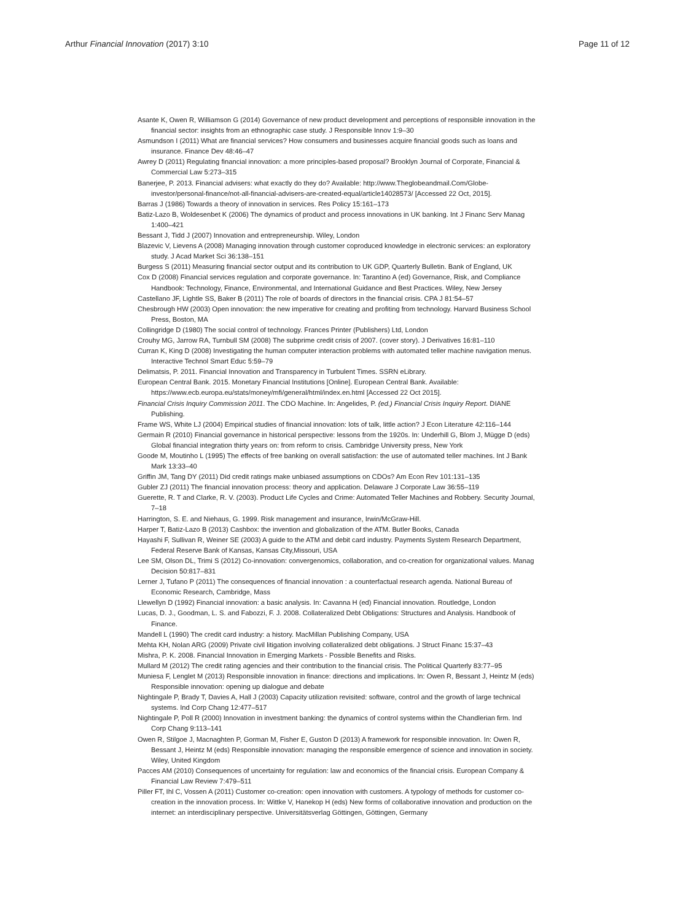Arthur Financial Innovation (2017) 3:10 Page 11 of 12
Asante K, Owen R, Williamson G (2014) Governance of new product development and perceptions of responsible innovation in the financial sector: insights from an ethnographic case study. J Responsible Innov 1:9–30
Asmundson I (2011) What are financial services? How consumers and businesses acquire financial goods such as loans and insurance. Finance Dev 48:46–47
Awrey D (2011) Regulating financial innovation: a more principles-based proposal? Brooklyn Journal of Corporate, Financial & Commercial Law 5:273–315
Banerjee, P. 2013. Financial advisers: what exactly do they do? Available: http://www.Theglobeandmail.Com/Globe-investor/personal-finance/not-all-financial-advisers-are-created-equal/article14028573/ [Accessed 22 Oct, 2015].
Barras J (1986) Towards a theory of innovation in services. Res Policy 15:161–173
Batiz-Lazo B, Woldesenbet K (2006) The dynamics of product and process innovations in UK banking. Int J Financ Serv Manag 1:400–421
Bessant J, Tidd J (2007) Innovation and entrepreneurship. Wiley, London
Blazevic V, Lievens A (2008) Managing innovation through customer coproduced knowledge in electronic services: an exploratory study. J Acad Market Sci 36:138–151
Burgess S (2011) Measuring financial sector output and its contribution to UK GDP, Quarterly Bulletin. Bank of England, UK
Cox D (2008) Financial services regulation and corporate governance. In: Tarantino A (ed) Governance, Risk, and Compliance Handbook: Technology, Finance, Environmental, and International Guidance and Best Practices. Wiley, New Jersey
Castellano JF, Lightle SS, Baker B (2011) The role of boards of directors in the financial crisis. CPA J 81:54–57
Chesbrough HW (2003) Open innovation: the new imperative for creating and profiting from technology. Harvard Business School Press, Boston, MA
Collingridge D (1980) The social control of technology. Frances Printer (Publishers) Ltd, London
Crouhy MG, Jarrow RA, Turnbull SM (2008) The subprime credit crisis of 2007. (cover story). J Derivatives 16:81–110
Curran K, King D (2008) Investigating the human computer interaction problems with automated teller machine navigation menus. Interactive Technol Smart Educ 5:59–79
Delimatsis, P. 2011. Financial Innovation and Transparency in Turbulent Times. SSRN eLibrary.
European Central Bank. 2015. Monetary Financial Institutions [Online]. European Central Bank. Available: https://www.ecb.europa.eu/stats/money/mfi/general/html/index.en.html [Accessed 22 Oct 2015].
Financial Crisis Inquiry Commission 2011. The CDO Machine. In: Angelides, P. (ed.) Financial Crisis Inquiry Report. DIANE Publishing.
Frame WS, White LJ (2004) Empirical studies of financial innovation: lots of talk, little action? J Econ Literature 42:116–144
Germain R (2010) Financial governance in historical perspective: lessons from the 1920s. In: Underhill G, Blom J, Mügge D (eds) Global financial integration thirty years on: from reform to crisis. Cambridge University press, New York
Goode M, Moutinho L (1995) The effects of free banking on overall satisfaction: the use of automated teller machines. Int J Bank Mark 13:33–40
Griffin JM, Tang DY (2011) Did credit ratings make unbiased assumptions on CDOs? Am Econ Rev 101:131–135
Gubler ZJ (2011) The financial innovation process: theory and application. Delaware J Corporate Law 36:55–119
Guerette, R. T and Clarke, R. V. (2003). Product Life Cycles and Crime: Automated Teller Machines and Robbery. Security Journal, 7–18
Harrington, S. E. and Niehaus, G. 1999. Risk management and insurance, Irwin/McGraw-Hill.
Harper T, Batiz-Lazo B (2013) Cashbox: the invention and globalization of the ATM. Butler Books, Canada
Hayashi F, Sullivan R, Weiner SE (2003) A guide to the ATM and debit card industry. Payments System Research Department, Federal Reserve Bank of Kansas, Kansas City,Missouri, USA
Lee SM, Olson DL, Trimi S (2012) Co-innovation: convergenomics, collaboration, and co-creation for organizational values. Manag Decision 50:817–831
Lerner J, Tufano P (2011) The consequences of financial innovation : a counterfactual research agenda. National Bureau of Economic Research, Cambridge, Mass
Llewellyn D (1992) Financial innovation: a basic analysis. In: Cavanna H (ed) Financial innovation. Routledge, London
Lucas, D. J., Goodman, L. S. and Fabozzi, F. J. 2008. Collateralized Debt Obligations: Structures and Analysis. Handbook of Finance.
Mandell L (1990) The credit card industry: a history. MacMillan Publishing Company, USA
Mehta KH, Nolan ARG (2009) Private civil litigation involving collateralized debt obligations. J Struct Financ 15:37–43
Mishra, P. K. 2008. Financial Innovation in Emerging Markets - Possible Benefits and Risks.
Mullard M (2012) The credit rating agencies and their contribution to the financial crisis. The Political Quarterly 83:77–95
Muniesa F, Lenglet M (2013) Responsible innovation in finance: directions and implications. In: Owen R, Bessant J, Heintz M (eds) Responsible innovation: opening up dialogue and debate
Nightingale P, Brady T, Davies A, Hall J (2003) Capacity utilization revisited: software, control and the growth of large technical systems. Ind Corp Chang 12:477–517
Nightingale P, Poll R (2000) Innovation in investment banking: the dynamics of control systems within the Chandlerian firm. Ind Corp Chang 9:113–141
Owen R, Stilgoe J, Macnaghten P, Gorman M, Fisher E, Guston D (2013) A framework for responsible innovation. In: Owen R, Bessant J, Heintz M (eds) Responsible innovation: managing the responsible emergence of science and innovation in society. Wiley, United Kingdom
Pacces AM (2010) Consequences of uncertainty for regulation: law and economics of the financial crisis. European Company & Financial Law Review 7:479–511
Piller FT, Ihl C, Vossen A (2011) Customer co-creation: open innovation with customers. A typology of methods for customer co-creation in the innovation process. In: Wittke V, Hanekop H (eds) New forms of collaborative innovation and production on the internet: an interdisciplinary perspective. Universitätsverlag Göttingen, Göttingen, Germany